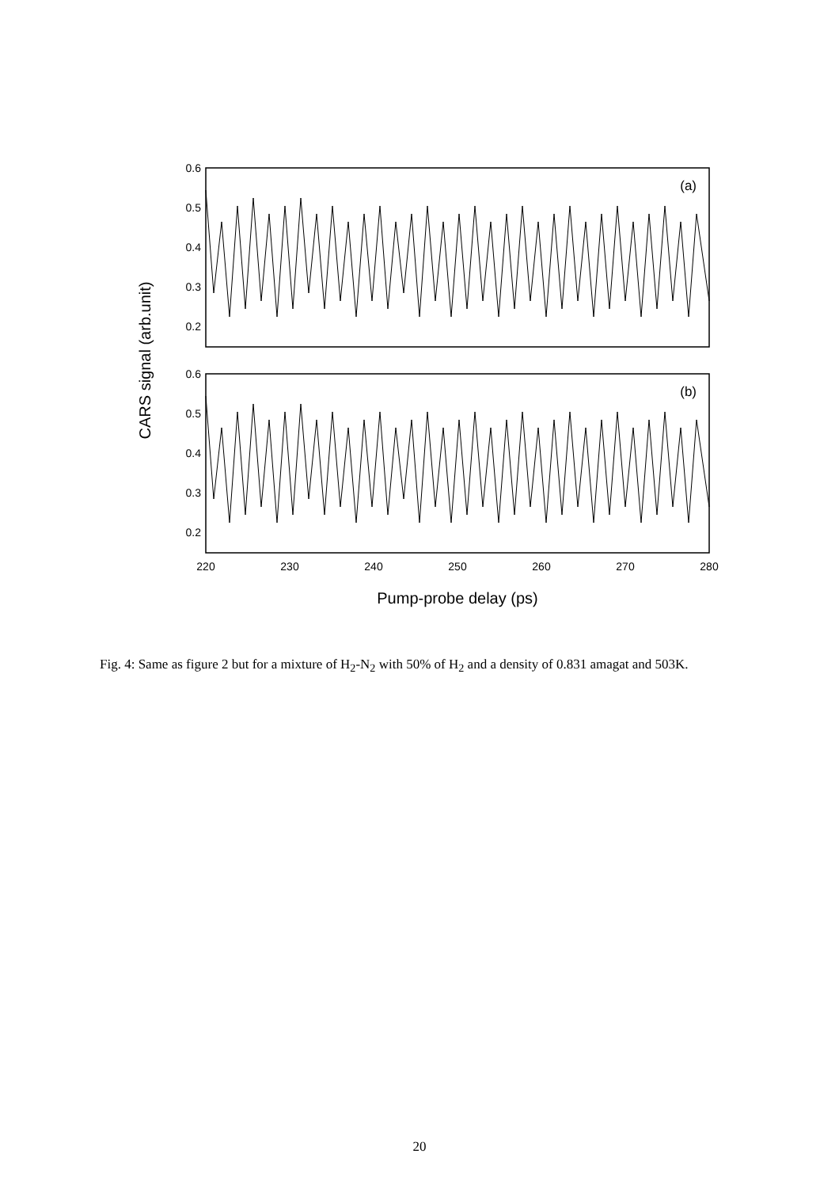0.6
0.5
0.4
0.3
0.2
0.6
0.5
0.4
0.3
0.2
220
230
240
250
260
270
280
Pump-probe delay (ps)
(a)
(b)
CARS signal (arb.unit)
Fig. 4: Same as figure 2 but for a mixture of H<sub>2</sub>-N<sub>2</sub> with 50% of H<sub>2</sub> and a density of 0.831 amagat and 503K.
20